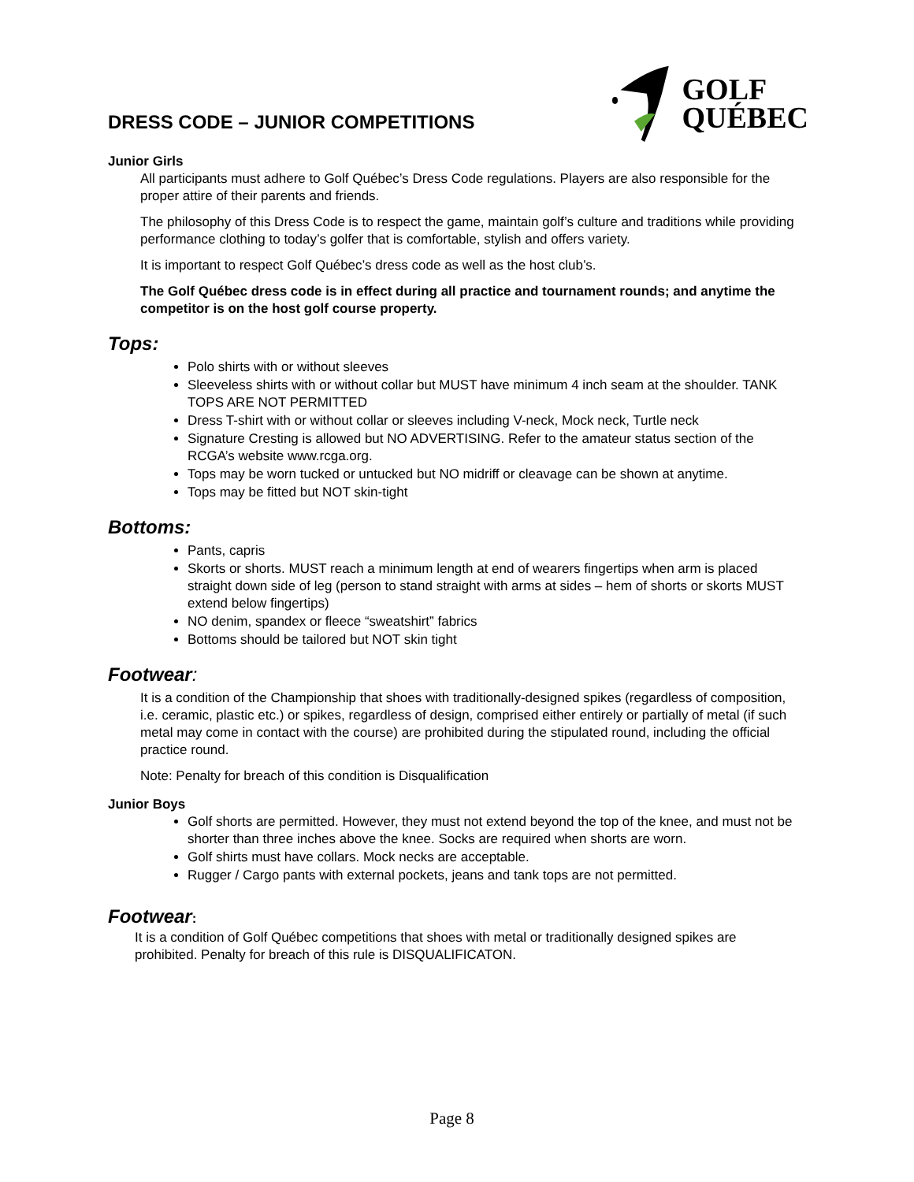DRESS CODE – JUNIOR COMPETITIONS
GOLF
QUÉBEC
Junior Girls
All participants must adhere to Golf Québec’s Dress Code regulations. Players are also responsible for the proper attire of their parents and friends.
The philosophy of this Dress Code is to respect the game, maintain golf’s culture and traditions while providing performance clothing to today’s golfer that is comfortable, stylish and offers variety.
It is important to respect Golf Québec’s dress code as well as the host club’s.
The Golf Québec dress code is in effect during all practice and tournament rounds; and anytime the competitor is on the host golf course property.
Tops:
Polo shirts with or without sleeves
Sleeveless shirts with or without collar but MUST have minimum 4 inch seam at the shoulder. TANK TOPS ARE NOT PERMITTED
Dress T-shirt with or without collar or sleeves including V-neck, Mock neck, Turtle neck
Signature Cresting is allowed but NO ADVERTISING. Refer to the amateur status section of the RCGA’s website www.rcga.org.
Tops may be worn tucked or untucked but NO midriff or cleavage can be shown at anytime.
Tops may be fitted but NOT skin-tight
Bottoms:
Pants, capris
Skorts or shorts. MUST reach a minimum length at end of wearers fingertips when arm is placed straight down side of leg (person to stand straight with arms at sides – hem of shorts or skorts MUST extend below fingertips)
NO denim, spandex or fleece “sweatshirt” fabrics
Bottoms should be tailored but NOT skin tight
Footwear:
It is a condition of the Championship that shoes with traditionally-designed spikes (regardless of composition, i.e. ceramic, plastic etc.) or spikes, regardless of design, comprised either entirely or partially of metal (if such metal may come in contact with the course) are prohibited during the stipulated round, including the official practice round.
Note: Penalty for breach of this condition is Disqualification
Junior Boys
Golf shorts are permitted. However, they must not extend beyond the top of the knee, and must not be shorter than three inches above the knee. Socks are required when shorts are worn.
Golf shirts must have collars. Mock necks are acceptable.
Rugger / Cargo pants with external pockets, jeans and tank tops are not permitted.
Footwear:
It is a condition of Golf Québec competitions that shoes with metal or traditionally designed spikes are prohibited. Penalty for breach of this rule is DISQUALIFICATON.
Page 8